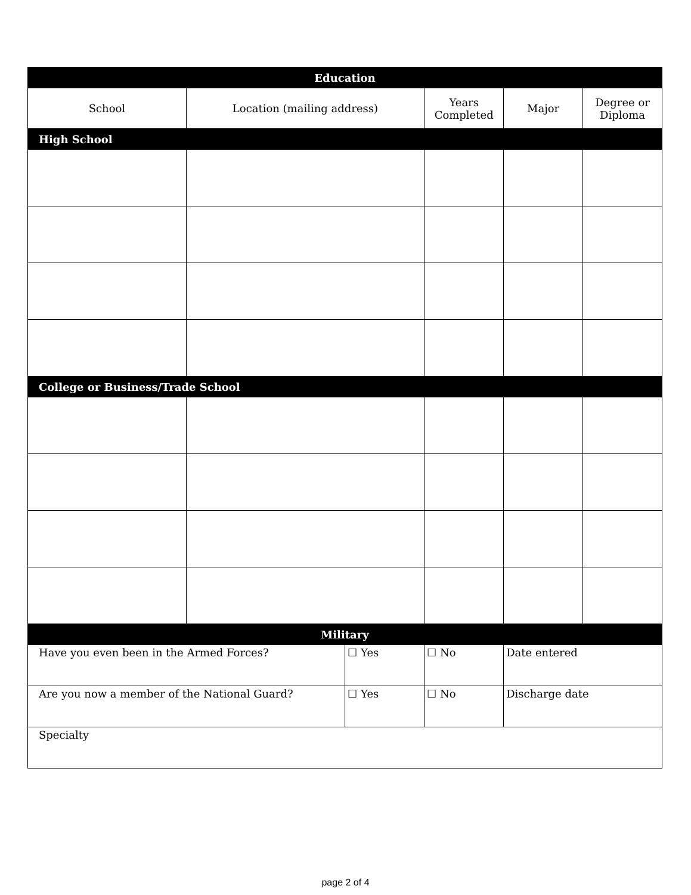| Education | | | | | |
| --- | --- | --- | --- | --- | --- |
| School | Location (mailing address) | | Years Completed | Major | Degree or Diploma |
| High School | | | | | |
| College or Business/Trade School | | | | | |
| Military | | | | | |
| Have you even been in the Armed Forces? | | ☐ Yes | ☐ No | Date entered | |
| Are you now a member of the National Guard? | | ☐ Yes | ☐ No | Discharge date | |
| Specialty | | | | | |
page 2 of 4